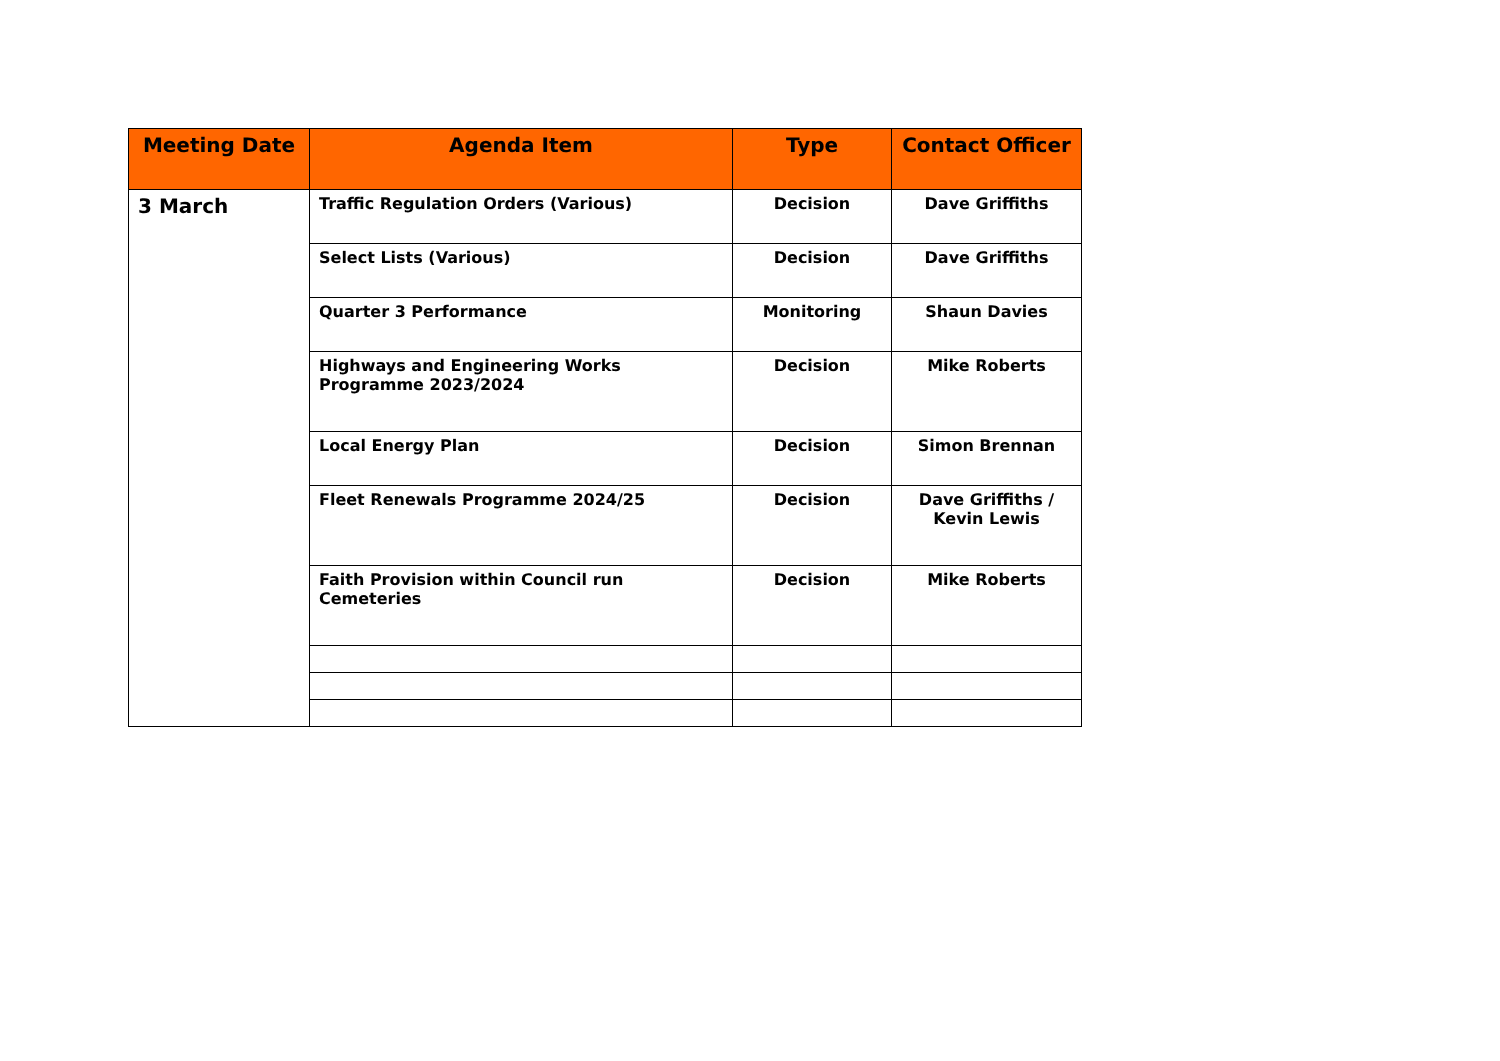| Meeting Date | Agenda Item | Type | Contact Officer |
| --- | --- | --- | --- |
| 3 March | Traffic Regulation Orders (Various) | Decision | Dave Griffiths |
| | Select Lists (Various) | Decision | Dave Griffiths |
| | Quarter 3 Performance | Monitoring | Shaun Davies |
| | Highways and Engineering Works Programme 2023/2024 | Decision | Mike Roberts |
| | Local Energy Plan | Decision | Simon Brennan |
| | Fleet Renewals Programme 2024/25 | Decision | Dave Griffiths / Kevin Lewis |
| | Faith Provision within Council run Cemeteries | Decision | Mike Roberts |